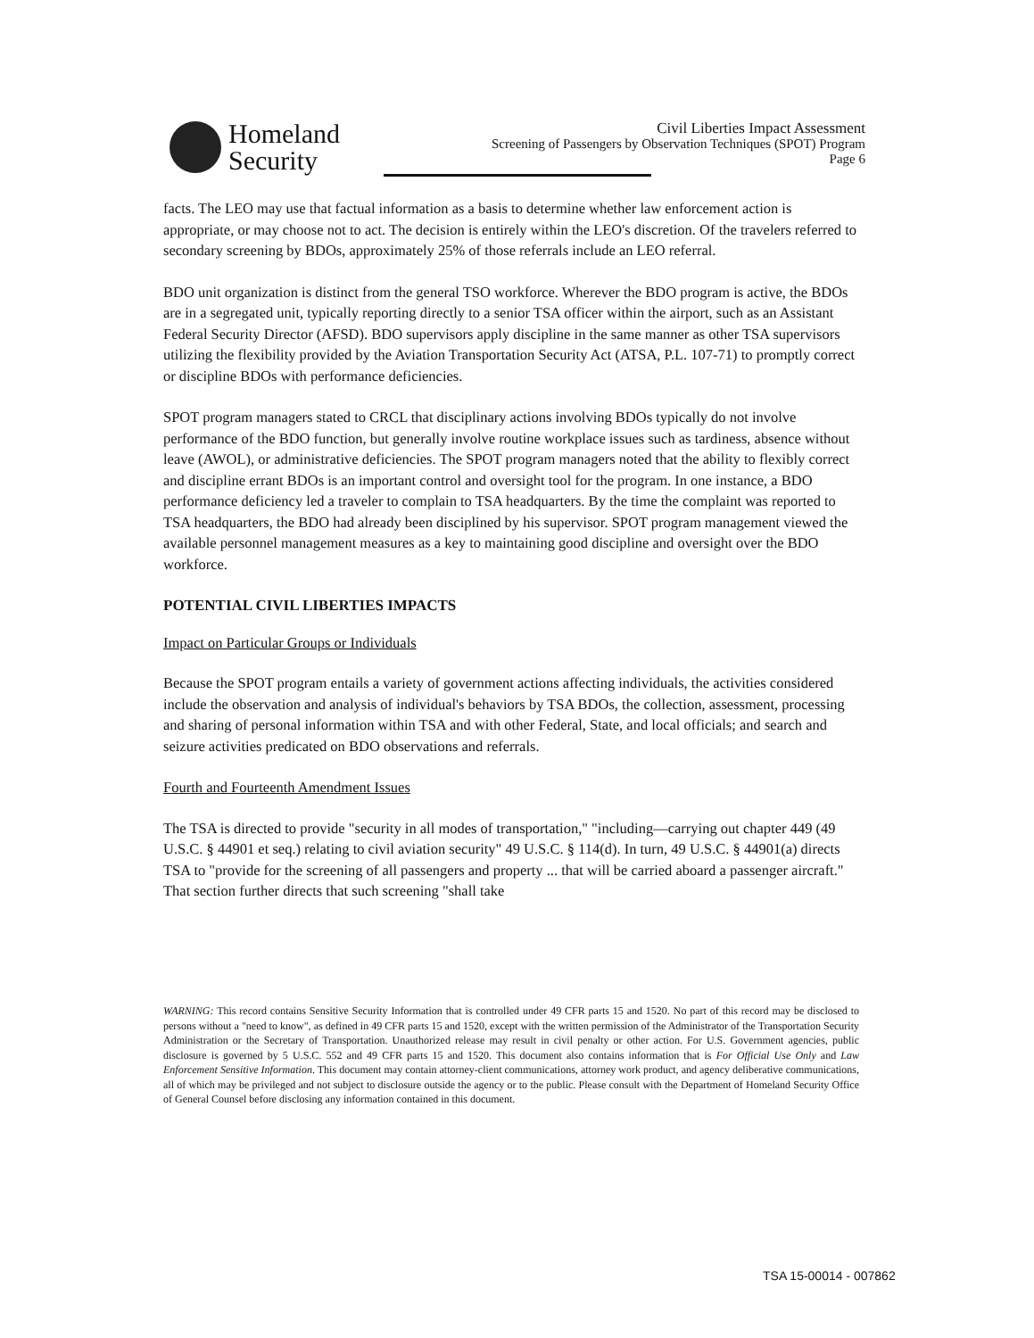Homeland
Security
Civil Liberties Impact Assessment
Screening of Passengers by Observation Techniques (SPOT) Program
Page 6
facts. The LEO may use that factual information as a basis to determine whether law enforcement action is appropriate, or may choose not to act. The decision is entirely within the LEO's discretion. Of the travelers referred to secondary screening by BDOs, approximately 25% of those referrals include an LEO referral.
BDO unit organization is distinct from the general TSO workforce. Wherever the BDO program is active, the BDOs are in a segregated unit, typically reporting directly to a senior TSA officer within the airport, such as an Assistant Federal Security Director (AFSD). BDO supervisors apply discipline in the same manner as other TSA supervisors utilizing the flexibility provided by the Aviation Transportation Security Act (ATSA, P.L. 107-71) to promptly correct or discipline BDOs with performance deficiencies.
SPOT program managers stated to CRCL that disciplinary actions involving BDOs typically do not involve performance of the BDO function, but generally involve routine workplace issues such as tardiness, absence without leave (AWOL), or administrative deficiencies. The SPOT program managers noted that the ability to flexibly correct and discipline errant BDOs is an important control and oversight tool for the program. In one instance, a BDO performance deficiency led a traveler to complain to TSA headquarters. By the time the complaint was reported to TSA headquarters, the BDO had already been disciplined by his supervisor. SPOT program management viewed the available personnel management measures as a key to maintaining good discipline and oversight over the BDO workforce.
POTENTIAL CIVIL LIBERTIES IMPACTS
Impact on Particular Groups or Individuals
Because the SPOT program entails a variety of government actions affecting individuals, the activities considered include the observation and analysis of individual's behaviors by TSA BDOs, the collection, assessment, processing and sharing of personal information within TSA and with other Federal, State, and local officials; and search and seizure activities predicated on BDO observations and referrals.
Fourth and Fourteenth Amendment Issues
The TSA is directed to provide "security in all modes of transportation," "including—carrying out chapter 449 (49 U.S.C. § 44901 et seq.) relating to civil aviation security" 49 U.S.C. § 114(d). In turn, 49 U.S.C. § 44901(a) directs TSA to "provide for the screening of all passengers and property ... that will be carried aboard a passenger aircraft." That section further directs that such screening "shall take
WARNING: This record contains Sensitive Security Information that is controlled under 49 CFR parts 15 and 1520. No part of this record may be disclosed to persons without a "need to know", as defined in 49 CFR parts 15 and 1520, except with the written permission of the Administrator of the Transportation Security Administration or the Secretary of Transportation. Unauthorized release may result in civil penalty or other action. For U.S. Government agencies, public disclosure is governed by 5 U.S.C. 552 and 49 CFR parts 15 and 1520. This document also contains information that is For Official Use Only and Law Enforcement Sensitive Information. This document may contain attorney-client communications, attorney work product, and agency deliberative communications, all of which may be privileged and not subject to disclosure outside the agency or to the public. Please consult with the Department of Homeland Security Office of General Counsel before disclosing any information contained in this document.
TSA 15-00014 - 007862